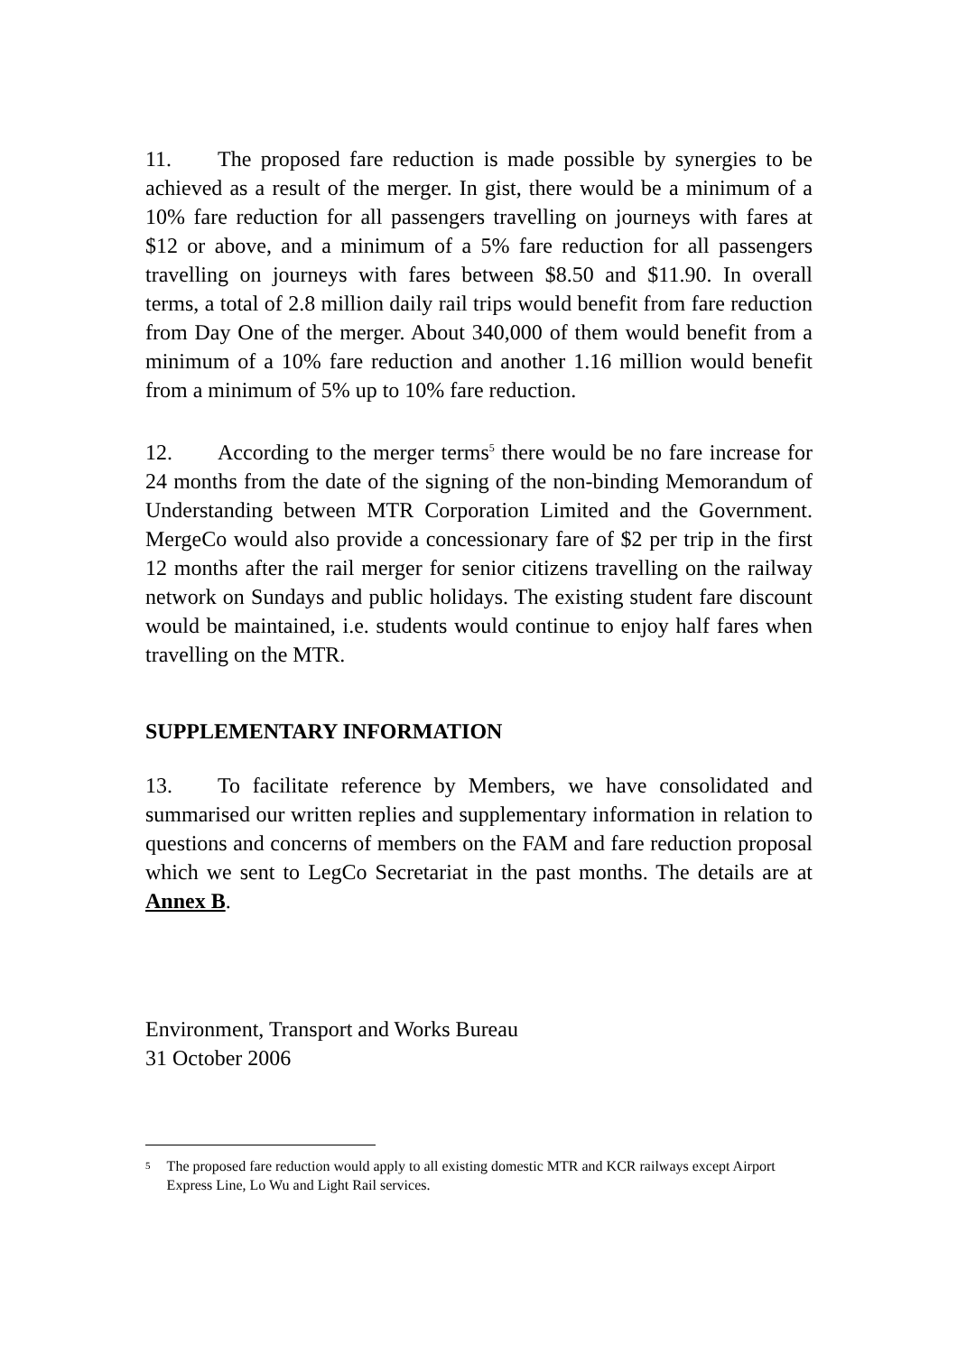11. The proposed fare reduction is made possible by synergies to be achieved as a result of the merger. In gist, there would be a minimum of a 10% fare reduction for all passengers travelling on journeys with fares at $12 or above, and a minimum of a 5% fare reduction for all passengers travelling on journeys with fares between $8.50 and $11.90. In overall terms, a total of 2.8 million daily rail trips would benefit from fare reduction from Day One of the merger. About 340,000 of them would benefit from a minimum of a 10% fare reduction and another 1.16 million would benefit from a minimum of 5% up to 10% fare reduction.
12. According to the merger terms<sup>5</sup> there would be no fare increase for 24 months from the date of the signing of the non-binding Memorandum of Understanding between MTR Corporation Limited and the Government. MergeCo would also provide a concessionary fare of $2 per trip in the first 12 months after the rail merger for senior citizens travelling on the railway network on Sundays and public holidays. The existing student fare discount would be maintained, i.e. students would continue to enjoy half fares when travelling on the MTR.
SUPPLEMENTARY INFORMATION
13. To facilitate reference by Members, we have consolidated and summarised our written replies and supplementary information in relation to questions and concerns of members on the FAM and fare reduction proposal which we sent to LegCo Secretariat in the past months. The details are at Annex B.
Environment, Transport and Works Bureau
31 October 2006
5 The proposed fare reduction would apply to all existing domestic MTR and KCR railways except Airport Express Line, Lo Wu and Light Rail services.